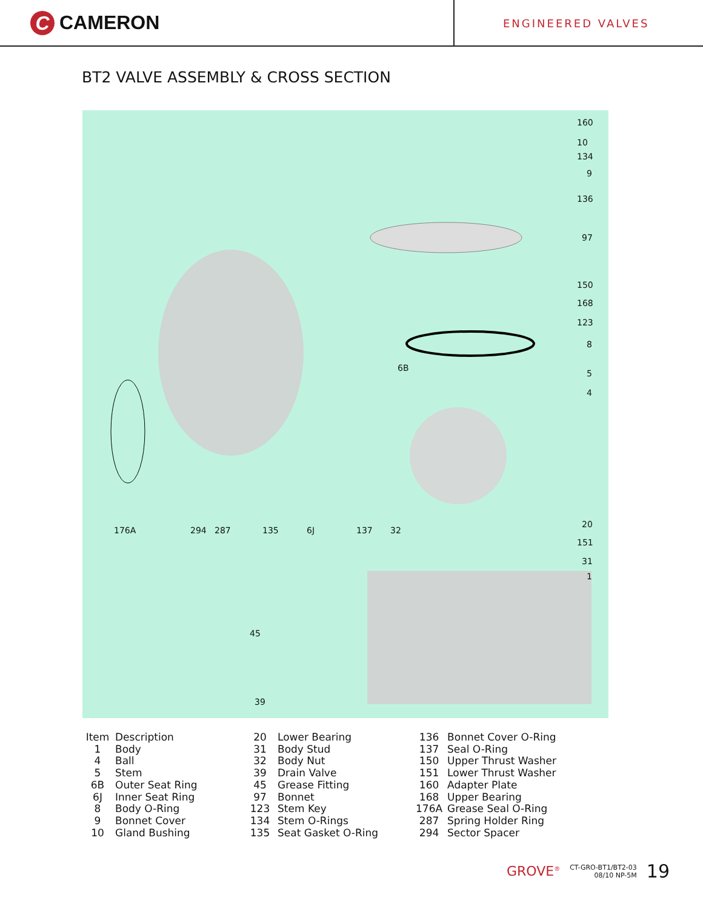C CAMERON
ENGINEERED VALVES
BT2 VALVE ASSEMBLY & CROSS SECTION
160
10
134
9
136
97
150
168
123
8
5
4
6B
176A 294 287 135 6J 137 32
20
151
31
1
45
39
| Item | Description | 20 | Lower Bearing | 136 | Bonnet Cover O-Ring |
| 1 | Body | 31 | Body Stud | 137 | Seal O-Ring |
| 4 | Ball | 32 | Body Nut | 150 | Upper Thrust Washer |
| 5 | Stem | 39 | Drain Valve | 151 | Lower Thrust Washer |
| 6B | Outer Seat Ring | 45 | Grease Fitting | 160 | Adapter Plate |
| 6J | Inner Seat Ring | 97 | Bonnet | 168 | Upper Bearing |
| 8 | Body O-Ring | 123 | Stem Key | 176A | Grease Seal O-Ring |
| 9 | Bonnet Cover | 134 | Stem O-Rings | 287 | Spring Holder Ring |
| 10 | Gland Bushing | 135 | Seat Gasket O-Ring | 294 | Sector Spacer |
GROVE<sup>®</sup>
CT-GRO-BT1/BT2-03
08/10 NP-5M
19